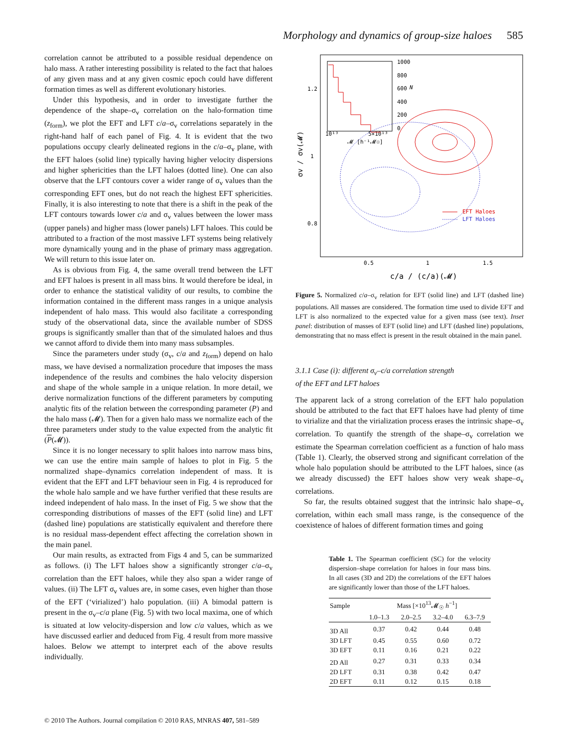Morphology and dynamics of group-size haloes 585
correlation cannot be attributed to a possible residual dependence on halo mass. A rather interesting possibility is related to the fact that haloes of any given mass and at any given cosmic epoch could have different formation times as well as different evolutionary histories.
Under this hypothesis, and in order to investigate further the dependence of the shape–σ<sub>v</sub> correlation on the halo-formation time (z<sub>form</sub>), we plot the EFT and LFT c/a–σ<sub>v</sub> correlations separately in the right-hand half of each panel of Fig. 4. It is evident that the two populations occupy clearly delineated regions in the c/a–σ<sub>v</sub> plane, with the EFT haloes (solid line) typically having higher velocity dispersions and higher sphericities than the LFT haloes (dotted line). One can also observe that the LFT contours cover a wider range of σ<sub>v</sub> values than the corresponding EFT ones, but do not reach the highest EFT sphericities. Finally, it is also interesting to note that there is a shift in the peak of the LFT contours towards lower c/a and σ<sub>v</sub> values between the lower mass (upper panels) and higher mass (lower panels) LFT haloes. This could be attributed to a fraction of the most massive LFT systems being relatively more dynamically young and in the phase of primary mass aggregation. We will return to this issue later on.
As is obvious from Fig. 4, the same overall trend between the LFT and EFT haloes is present in all mass bins. It would therefore be ideal, in order to enhance the statistical validity of our results, to combine the information contained in the different mass ranges in a unique analysis independent of halo mass. This would also facilitate a corresponding study of the observational data, since the available number of SDSS groups is significantly smaller than that of the simulated haloes and thus we cannot afford to divide them into many mass subsamples.
Since the parameters under study (σ<sub>v</sub>, c/a and z<sub>form</sub>) depend on halo mass, we have devised a normalization procedure that imposes the mass independence of the results and combines the halo velocity dispersion and shape of the whole sample in a unique relation. In more detail, we derive normalization functions of the different parameters by computing analytic fits of the relation between the corresponding parameter (P) and the halo mass (𝓜). Then for a given halo mass we normalize each of the three parameters under study to the value expected from the analytic fit (P(𝓜)).
Since it is no longer necessary to split haloes into narrow mass bins, we can use the entire main sample of haloes to plot in Fig. 5 the normalized shape–dynamics correlation independent of mass. It is evident that the EFT and LFT behaviour seen in Fig. 4 is reproduced for the whole halo sample and we have further verified that these results are indeed independent of halo mass. In the inset of Fig. 5 we show that the corresponding distributions of masses of the EFT (solid line) and LFT (dashed line) populations are statistically equivalent and therefore there is no residual mass-dependent effect affecting the correlation shown in the main panel.
Our main results, as extracted from Figs 4 and 5, can be summarized as follows. (i) The LFT haloes show a significantly stronger c/a–σ<sub>v</sub> correlation than the EFT haloes, while they also span a wider range of values. (ii) The LFT σ<sub>v</sub> values are, in some cases, even higher than those of the EFT (‘virialized’) halo population. (iii) A bimodal pattern is present in the σ<sub>v</sub>–c/a plane (Fig. 5) with two local maxima, one of which is situated at low velocity-dispersion and low c/a values, which as we have discussed earlier and deduced from Fig. 4 result from more massive haloes. Below we attempt to interpret each of the above results individually.
1.2
1
0.8
0.5
1
1.5
1000
800
600
N
400
200
0
10¹³
5×10¹³
𝓜 [h⁻¹𝓜☉]
c/a / (c/a)(𝓜)
σv / σv(𝓜)
EFT Haloes
LFT Haloes
Figure 5. Normalized c/a–σ<sub>v</sub> relation for EFT (solid line) and LFT (dashed line) populations. All masses are considered. The formation time used to divide EFT and LFT is also normalized to the expected value for a given mass (see text). Inset panel: distribution of masses of EFT (solid line) and LFT (dashed line) populations, demonstrating that no mass effect is present in the result obtained in the main panel.
3.1.1 Case (i): different σ<sub>v</sub>–c/a correlation strength
of the EFT and LFT haloes
The apparent lack of a strong correlation of the EFT halo population should be attributed to the fact that EFT haloes have had plenty of time to virialize and that the virialization process erases the intrinsic shape–σ<sub>v</sub> correlation. To quantify the strength of the shape–σ<sub>v</sub> correlation we estimate the Spearman correlation coefficient as a function of halo mass (Table 1). Clearly, the observed strong and significant correlation of the whole halo population should be attributed to the LFT haloes, since (as we already discussed) the EFT haloes show very weak shape–σ<sub>v</sub> correlations.
So far, the results obtained suggest that the intrinsic halo shape–σ<sub>v</sub> correlation, within each small mass range, is the consequence of the coexistence of haloes of different formation times and going
Table 1. The Spearman coefficient (SC) for the velocity dispersion–shape correlation for haloes in four mass bins. In all cases (3D and 2D) the correlations of the EFT haloes are significantly lower than those of the LFT haloes.
| Sample | Mass [×10<sup>13</sup>𝓜<sub>☉</sub> h<sup>−1</sup>] | | | |
| --- | --- | --- | --- | --- |
| | 1.0–1.3 | 2.0–2.5 | 3.2–4.0 | 6.3–7.9 |
| 3D All | 0.37 | 0.42 | 0.44 | 0.48 |
| 3D LFT | 0.45 | 0.55 | 0.60 | 0.72 |
| 3D EFT | 0.11 | 0.16 | 0.21 | 0.22 |
| 2D All | 0.27 | 0.31 | 0.33 | 0.34 |
| 2D LFT | 0.31 | 0.38 | 0.42 | 0.47 |
| 2D EFT | 0.11 | 0.12 | 0.15 | 0.18 |
© 2010 The Authors. Journal compilation © 2010 RAS, MNRAS 407, 581–589